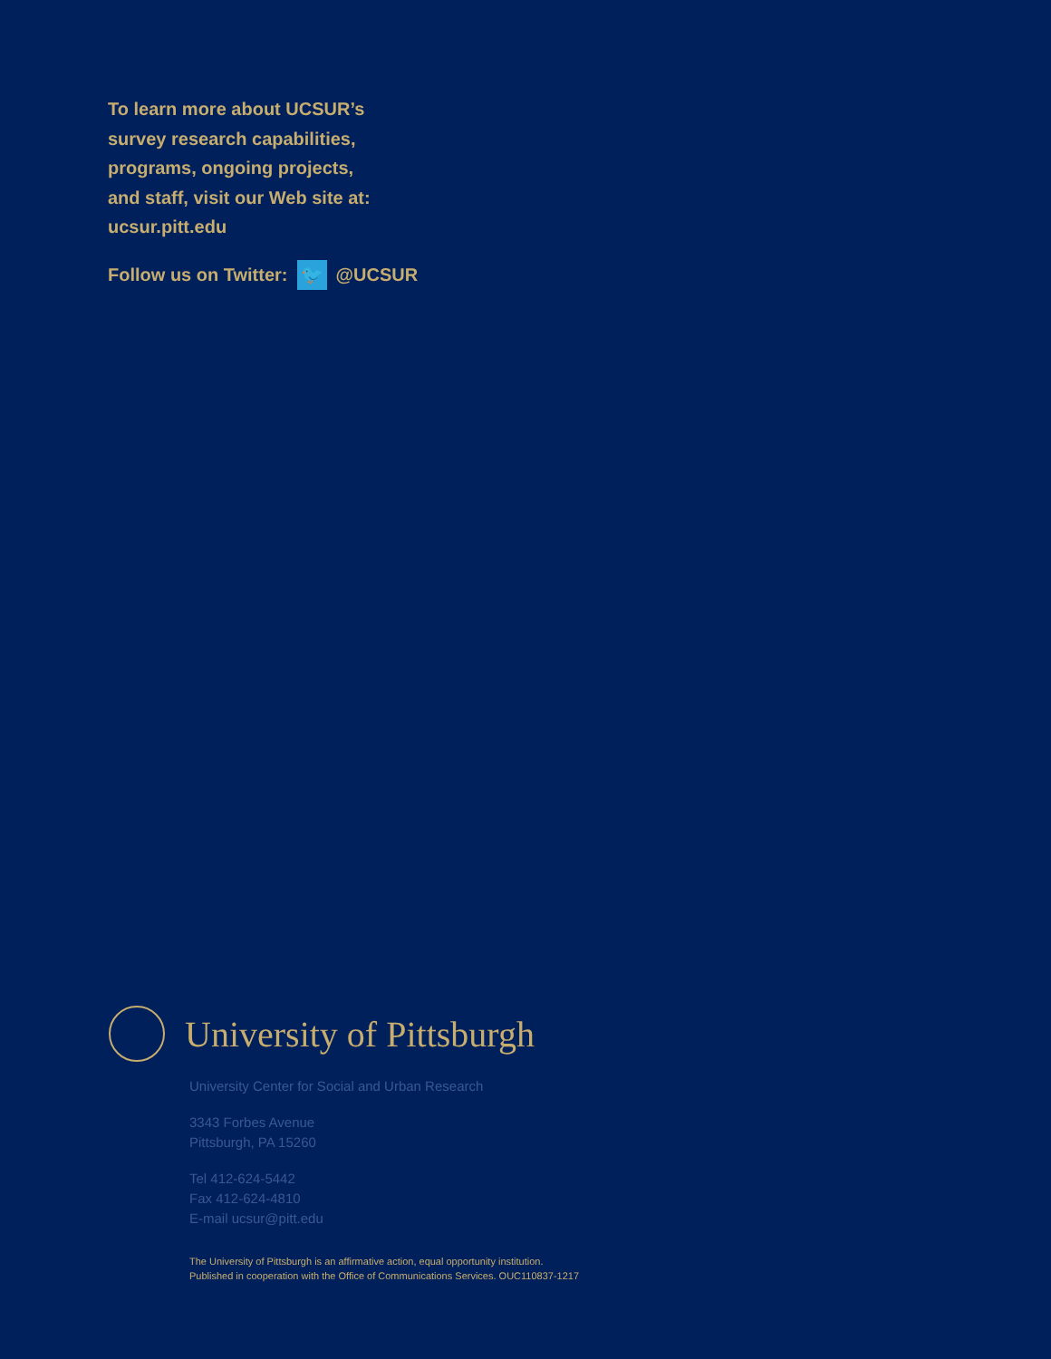To learn more about UCSUR’s
survey research capabilities,
programs, ongoing projects,
and staff, visit our Web site at:
ucsur.pitt.edu
Follow us on Twitter: 🐦 @UCSUR
University of Pittsburgh
University Center for Social and Urban Research
3343 Forbes Avenue
Pittsburgh, PA 15260
Tel 412-624-5442
Fax 412-624-4810
E-mail ucsur@pitt.edu
The University of Pittsburgh is an affirmative action, equal opportunity institution.
Published in cooperation with the Office of Communications Services. OUC110837-1217